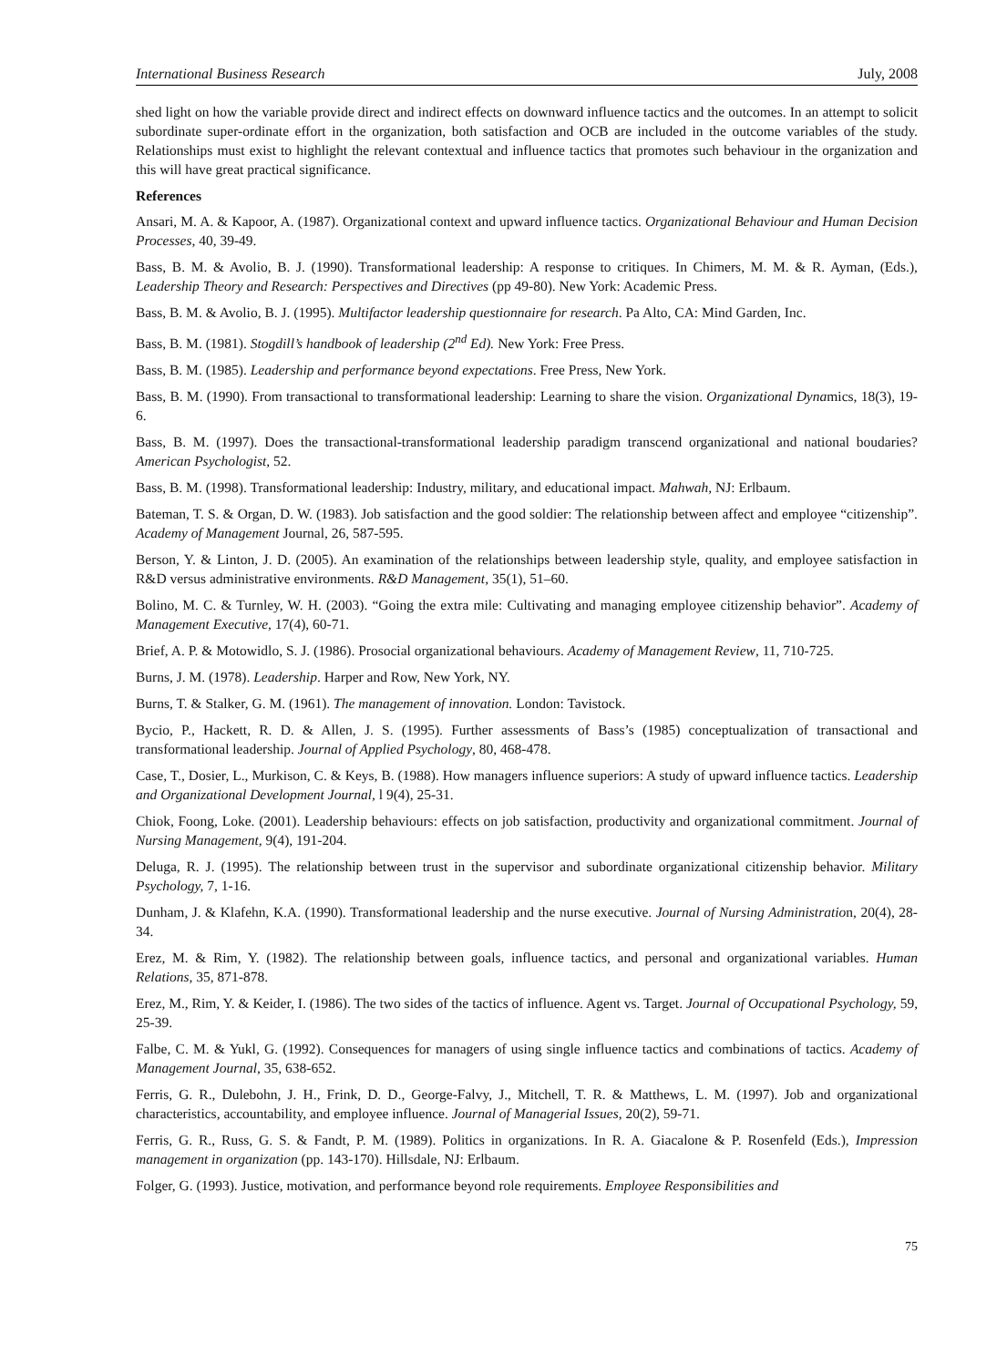International Business Research July, 2008
shed light on how the variable provide direct and indirect effects on downward influence tactics and the outcomes. In an attempt to solicit subordinate super-ordinate effort in the organization, both satisfaction and OCB are included in the outcome variables of the study. Relationships must exist to highlight the relevant contextual and influence tactics that promotes such behaviour in the organization and this will have great practical significance.
References
Ansari, M. A. & Kapoor, A. (1987). Organizational context and upward influence tactics. Organizational Behaviour and Human Decision Processes, 40, 39-49.
Bass, B. M. & Avolio, B. J. (1990). Transformational leadership: A response to critiques. In Chimers, M. M. & R. Ayman, (Eds.), Leadership Theory and Research: Perspectives and Directives (pp 49-80). New York: Academic Press.
Bass, B. M. & Avolio, B. J. (1995). Multifactor leadership questionnaire for research. Pa Alto, CA: Mind Garden, Inc.
Bass, B. M. (1981). Stogdill’s handbook of leadership (2<sup>nd</sup> Ed). New York: Free Press.
Bass, B. M. (1985). Leadership and performance beyond expectations. Free Press, New York.
Bass, B. M. (1990). From transactional to transformational leadership: Learning to share the vision. Organizational Dynamics, 18(3), 19-6.
Bass, B. M. (1997). Does the transactional-transformational leadership paradigm transcend organizational and national boudaries? American Psychologist, 52.
Bass, B. M. (1998). Transformational leadership: Industry, military, and educational impact. Mahwah, NJ: Erlbaum.
Bateman, T. S. & Organ, D. W. (1983). Job satisfaction and the good soldier: The relationship between affect and employee “citizenship”. Academy of Management Journal, 26, 587-595.
Berson, Y. & Linton, J. D. (2005). An examination of the relationships between leadership style, quality, and employee satisfaction in R&D versus administrative environments. R&D Management, 35(1), 51–60.
Bolino, M. C. & Turnley, W. H. (2003). “Going the extra mile: Cultivating and managing employee citizenship behavior”. Academy of Management Executive, 17(4), 60-71.
Brief, A. P. & Motowidlo, S. J. (1986). Prosocial organizational behaviours. Academy of Management Review, 11, 710-725.
Burns, J. M. (1978). Leadership. Harper and Row, New York, NY.
Burns, T. & Stalker, G. M. (1961). The management of innovation. London: Tavistock.
Bycio, P., Hackett, R. D. & Allen, J. S. (1995). Further assessments of Bass’s (1985) conceptualization of transactional and transformational leadership. Journal of Applied Psychology, 80, 468-478.
Case, T., Dosier, L., Murkison, C. & Keys, B. (1988). How managers influence superiors: A study of upward influence tactics. Leadership and Organizational Development Journal, l 9(4), 25-31.
Chiok, Foong, Loke. (2001). Leadership behaviours: effects on job satisfaction, productivity and organizational commitment. Journal of Nursing Management, 9(4), 191-204.
Deluga, R. J. (1995). The relationship between trust in the supervisor and subordinate organizational citizenship behavior. Military Psychology, 7, 1-16.
Dunham, J. & Klafehn, K.A. (1990). Transformational leadership and the nurse executive. Journal of Nursing Administration, 20(4), 28-34.
Erez, M. & Rim, Y. (1982). The relationship between goals, influence tactics, and personal and organizational variables. Human Relations, 35, 871-878.
Erez, M., Rim, Y. & Keider, I. (1986). The two sides of the tactics of influence. Agent vs. Target. Journal of Occupational Psychology, 59, 25-39.
Falbe, C. M. & Yukl, G. (1992). Consequences for managers of using single influence tactics and combinations of tactics. Academy of Management Journal, 35, 638-652.
Ferris, G. R., Dulebohn, J. H., Frink, D. D., George-Falvy, J., Mitchell, T. R. & Matthews, L. M. (1997). Job and organizational characteristics, accountability, and employee influence. Journal of Managerial Issues, 20(2), 59-71.
Ferris, G. R., Russ, G. S. & Fandt, P. M. (1989). Politics in organizations. In R. A. Giacalone & P. Rosenfeld (Eds.), Impression management in organization (pp. 143-170). Hillsdale, NJ: Erlbaum.
Folger, G. (1993). Justice, motivation, and performance beyond role requirements. Employee Responsibilities and
75